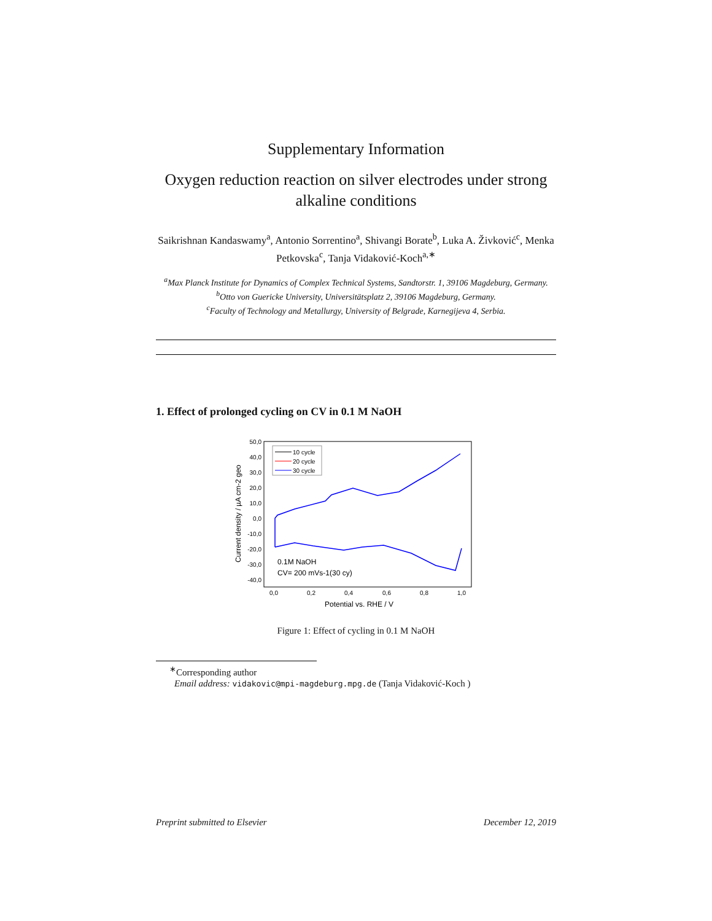Supplementary Information
Oxygen reduction reaction on silver electrodes under strong alkaline conditions
Saikrishnan Kandaswamy<sup>a</sup>, Antonio Sorrentino<sup>a</sup>, Shivangi Borate<sup>b</sup>, Luka A. Živković<sup>c</sup>, Menka Petkovska<sup>c</sup>, Tanja Vidaković-Koch<sup>a,∗</sup>
<sup>a</sup> Max Planck Institute for Dynamics of Complex Technical Systems, Sandtorstr. 1, 39106 Magdeburg, Germany.
<sup>b</sup> Otto von Guericke University, Universitätsplatz 2, 39106 Magdeburg, Germany.
<sup>c</sup> Faculty of Technology and Metallurgy, University of Belgrade, Karnegijeva 4, Serbia.
1. Effect of prolonged cycling on CV in 0.1 M NaOH
50,0
40,0
30,0
20,0
10,0
0,0
-10,0
-20,0
-30,0
-40,0
0,0
0,2
0,4
0,6
0,8
1,0
Potential vs. RHE / V
Current density / µA cm-2 geo
10 cycle
20 cycle
30 cycle
0.1M NaOH
CV= 200 mVs-1(30 cy)
Figure 1: Effect of cycling in 0.1 M NaOH
<sup>∗</sup>Corresponding author
Email address: vidakovic@mpi-magdeburg.mpg.de (Tanja Vidaković-Koch )
Preprint submitted to Elsevier December 12, 2019